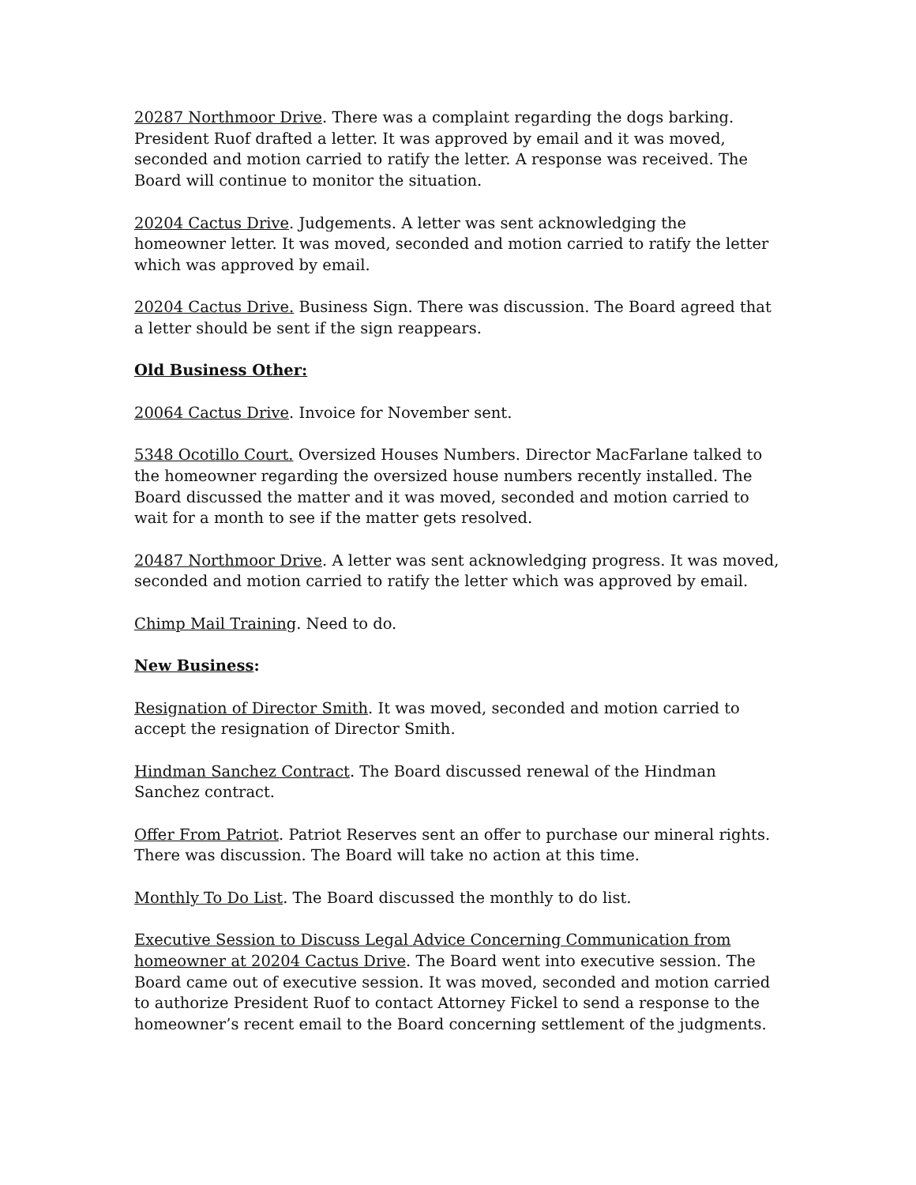20287 Northmoor Drive. There was a complaint regarding the dogs barking. President Ruof drafted a letter. It was approved by email and it was moved, seconded and motion carried to ratify the letter. A response was received. The Board will continue to monitor the situation.
20204 Cactus Drive. Judgements. A letter was sent acknowledging the homeowner letter. It was moved, seconded and motion carried to ratify the letter which was approved by email.
20204 Cactus Drive. Business Sign. There was discussion. The Board agreed that a letter should be sent if the sign reappears.
Old Business Other:
20064 Cactus Drive. Invoice for November sent.
5348 Ocotillo Court. Oversized Houses Numbers. Director MacFarlane talked to the homeowner regarding the oversized house numbers recently installed. The Board discussed the matter and it was moved, seconded and motion carried to wait for a month to see if the matter gets resolved.
20487 Northmoor Drive. A letter was sent acknowledging progress. It was moved, seconded and motion carried to ratify the letter which was approved by email.
Chimp Mail Training. Need to do.
New Business:
Resignation of Director Smith. It was moved, seconded and motion carried to accept the resignation of Director Smith.
Hindman Sanchez Contract. The Board discussed renewal of the Hindman Sanchez contract.
Offer From Patriot. Patriot Reserves sent an offer to purchase our mineral rights. There was discussion. The Board will take no action at this time.
Monthly To Do List. The Board discussed the monthly to do list.
Executive Session to Discuss Legal Advice Concerning Communication from homeowner at 20204 Cactus Drive. The Board went into executive session. The Board came out of executive session. It was moved, seconded and motion carried to authorize President Ruof to contact Attorney Fickel to send a response to the homeowner’s recent email to the Board concerning settlement of the judgments.